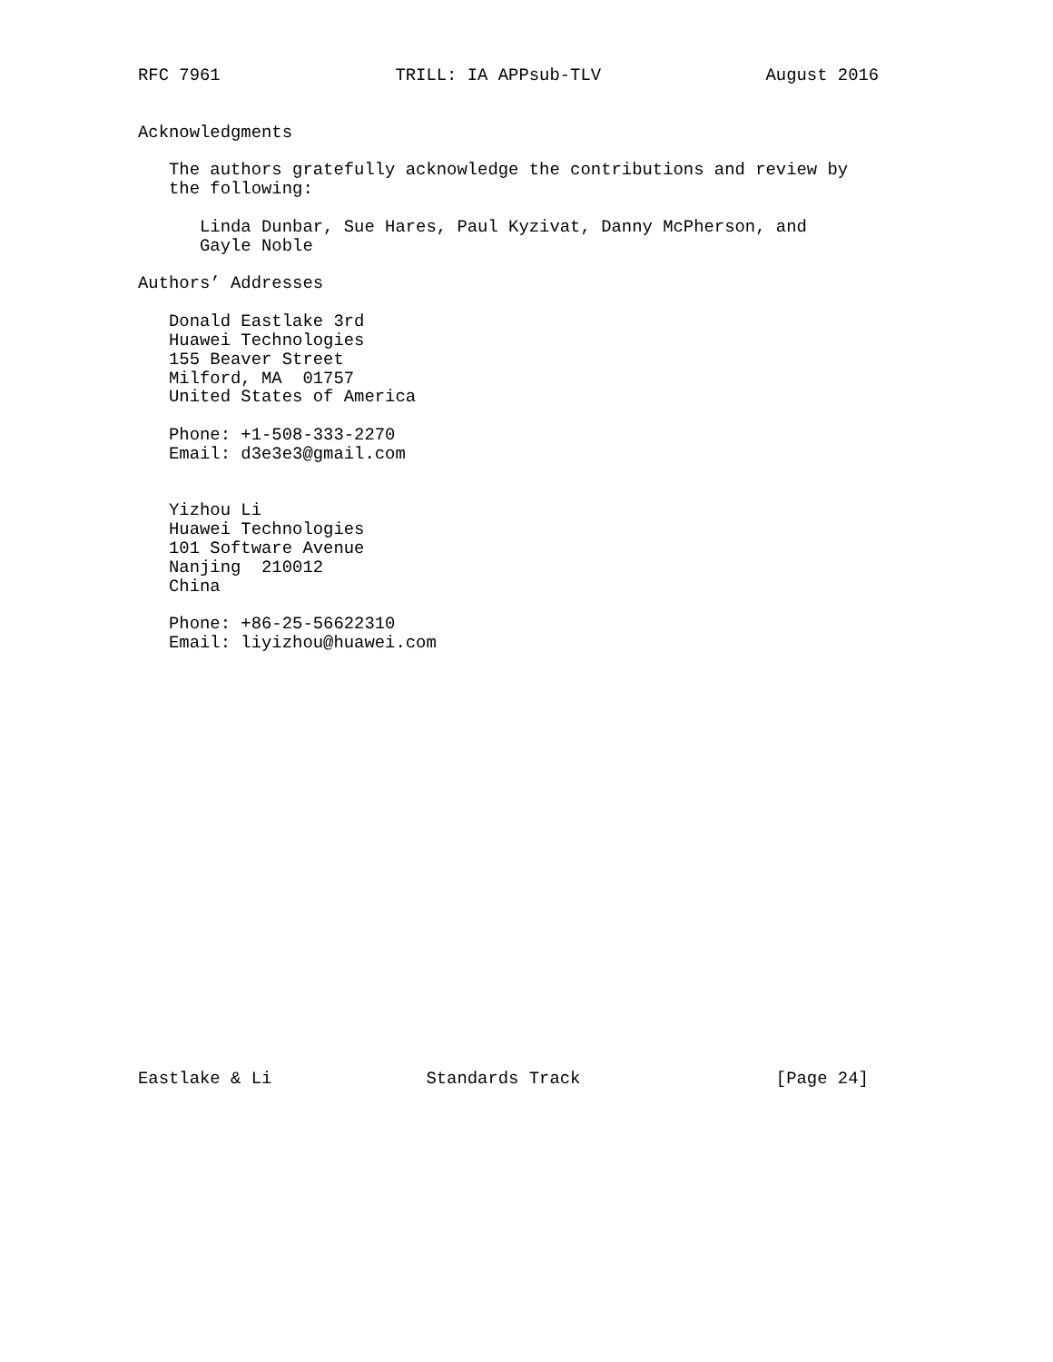RFC 7961                 TRILL: IA APPsub-TLV                August 2016


Acknowledgments

   The authors gratefully acknowledge the contributions and review by
   the following:

      Linda Dunbar, Sue Hares, Paul Kyzivat, Danny McPherson, and
      Gayle Noble

Authors’ Addresses

   Donald Eastlake 3rd
   Huawei Technologies
   155 Beaver Street
   Milford, MA  01757
   United States of America

   Phone: +1-508-333-2270
   Email: d3e3e3@gmail.com


   Yizhou Li
   Huawei Technologies
   101 Software Avenue
   Nanjing  210012
   China

   Phone: +86-25-56622310
   Email: liyizhou@huawei.com






















Eastlake & Li               Standards Track                   [Page 24]